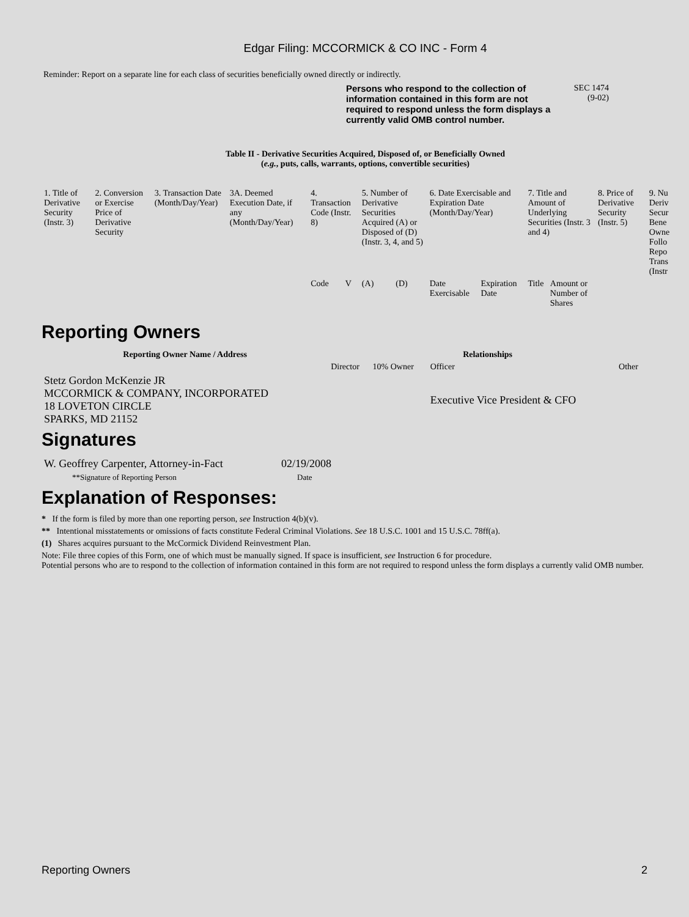Edgar Filing: MCCORMICK & CO INC - Form 4
Reminder: Report on a separate line for each class of securities beneficially owned directly or indirectly.
Persons who respond to the collection of information contained in this form are not required to respond unless the form displays a currently valid OMB control number.
SEC 1474
(9-02)
Table II - Derivative Securities Acquired, Disposed of, or Beneficially Owned
(e.g., puts, calls, warrants, options, convertible securities)
| 1. Title of Derivative Security (Instr. 3) | 2. Conversion or Exercise Price of Derivative Security | 3. Transaction Date (Month/Day/Year) | 3A. Deemed Execution Date, if any (Month/Day/Year) | 4. Transaction Code (Instr. 8) | | 5. Number of Derivative Securities Acquired (A) or Disposed of (D) (Instr. 3, 4, and 5) | | 6. Date Exercisable and Expiration Date (Month/Day/Year) | | 7. Title and Amount of Underlying Securities (Instr. 3 and 4) | | 8. Price of Derivative Security (Instr. 5) | 9. Nu Deriv Secur Bene Owne Follo Repo Trans (Instr |
| --- | --- | --- | --- | --- | --- | --- | --- | --- | --- | --- | --- | --- | --- |
| | | | | Code | V | (A) | (D) | Date Exercisable | Expiration Date | Title | Amount or Number of Shares | | |
Reporting Owners
| Reporting Owner Name / Address | Relationships | | | |
| --- | --- | --- | --- | --- |
| | Director | 10% Owner | Officer | Other |
| Stetz Gordon McKenzie JR MCCORMICK & COMPANY, INCORPORATED 18 LOVETON CIRCLE SPARKS, MD 21152 | | | Executive Vice President & CFO | |
Signatures
| W. Geoffrey Carpenter, Attorney-in-Fact | 02/19/2008 |
| **Signature of Reporting Person | Date |
Explanation of Responses:
* If the form is filed by more than one reporting person, see Instruction 4(b)(v).
** Intentional misstatements or omissions of facts constitute Federal Criminal Violations. See 18 U.S.C. 1001 and 15 U.S.C. 78ff(a).
(1) Shares acquires pursuant to the McCormick Dividend Reinvestment Plan.
Note: File three copies of this Form, one of which must be manually signed. If space is insufficient, see Instruction 6 for procedure.
Potential persons who are to respond to the collection of information contained in this form are not required to respond unless the form displays a currently valid OMB number.
Reporting Owners 2